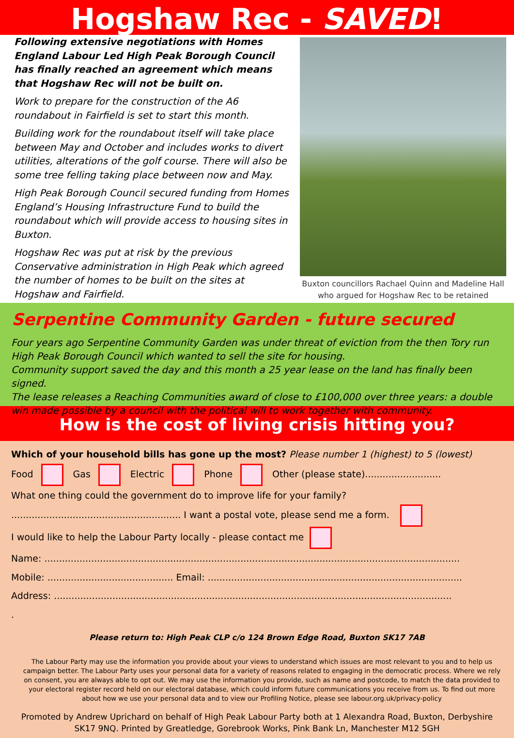Hogshaw Rec - SAVED!
Following extensive negotiations with Homes England Labour Led High Peak Borough Council has finally reached an agreement which means that Hogshaw Rec will not be built on.
Work to prepare for the construction of the A6 roundabout in Fairfield is set to start this month.
Building work for the roundabout itself will take place between May and October and includes works to divert utilities, alterations of the golf course. There will also be some tree felling taking place between now and May.
High Peak Borough Council secured funding from Homes England’s Housing Infrastructure Fund to build the roundabout which will provide access to housing sites in Buxton.
Hogshaw Rec was put at risk by the previous Conservative administration in High Peak which agreed the number of homes to be built on the sites at Hogshaw and Fairfield.
Buxton councillors Rachael Quinn and Madeline Hall who argued for Hogshaw Rec to be retained
Serpentine Community Garden - future secured
Four years ago Serpentine Community Garden was under threat of eviction from the then Tory run High Peak Borough Council which wanted to sell the site for housing.
Community support saved the day and this month a 25 year lease on the land has finally been signed.
The lease releases a Reaching Communities award of close to £100,000 over three years: a double win made possible by a council with the political will to work together with community.
How is the cost of living crisis hitting you?
Which of your household bills has gone up the most? Please number 1 (highest) to 5 (lowest)
Food Gas Electric Phone Other (please state)..........................
What one thing could the government do to improve life for your family? .......................................................... I want a postal vote, please send me a form.
I would like to help the Labour Party locally - please contact me
Name: ..............................................................................................................................................
Mobile: ........................................... Email: .......................................................................................
Address: ........................................................................................................................................
.
Please return to: High Peak CLP c/o 124 Brown Edge Road, Buxton SK17 7AB
The Labour Party may use the information you provide about your views to understand which issues are most relevant to you and to help us campaign better. The Labour Party uses your personal data for a variety of reasons related to engaging in the democratic process. Where we rely on consent, you are always able to opt out. We may use the information you provide, such as name and postcode, to match the data provided to your electoral register record held on our electoral database, which could inform future communications you receive from us. To find out more about how we use your personal data and to view our Profiling Notice, please see labour.org.uk/privacy-policy
Promoted by Andrew Uprichard on behalf of High Peak Labour Party both at 1 Alexandra Road, Buxton, Derbyshire SK17 9NQ. Printed by Greatledge, Gorebrook Works, Pink Bank Ln, Manchester M12 5GH